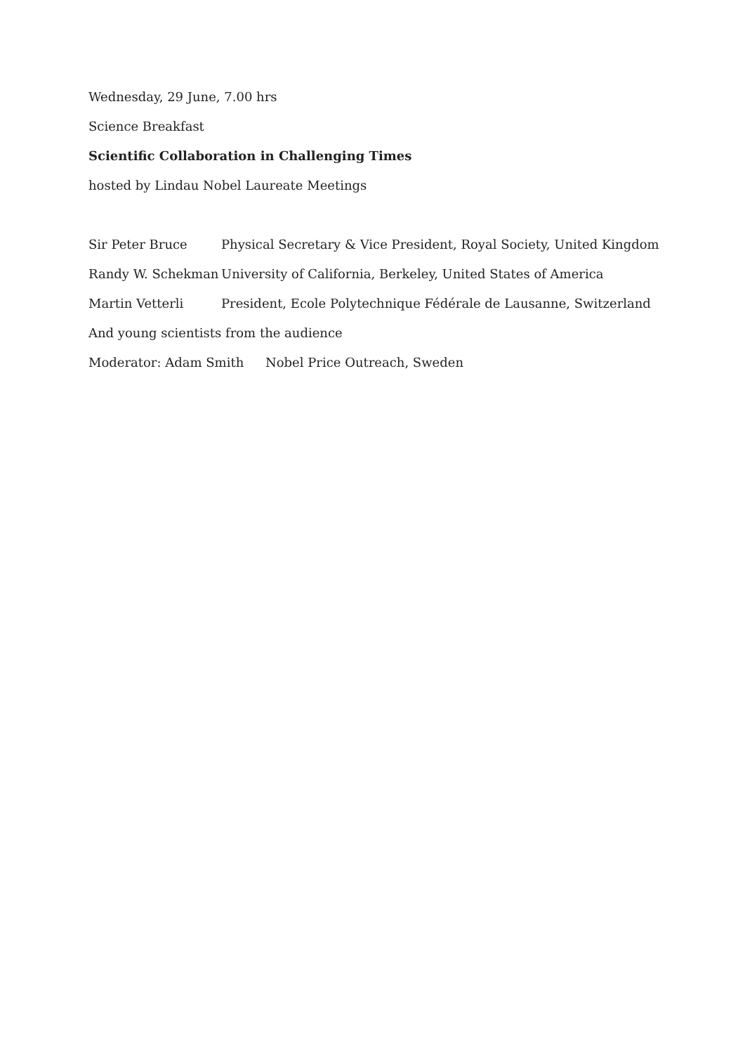Wednesday, 29 June, 7.00 hrs
Science Breakfast
Scientific Collaboration in Challenging Times
hosted by Lindau Nobel Laureate Meetings
Sir Peter Bruce Physical Secretary & Vice President, Royal Society, United Kingdom
Randy W. Schekman University of California, Berkeley, United States of America
Martin Vetterli President, Ecole Polytechnique Fédérale de Lausanne, Switzerland
And young scientists from the audience
Moderator: Adam Smith Nobel Price Outreach, Sweden